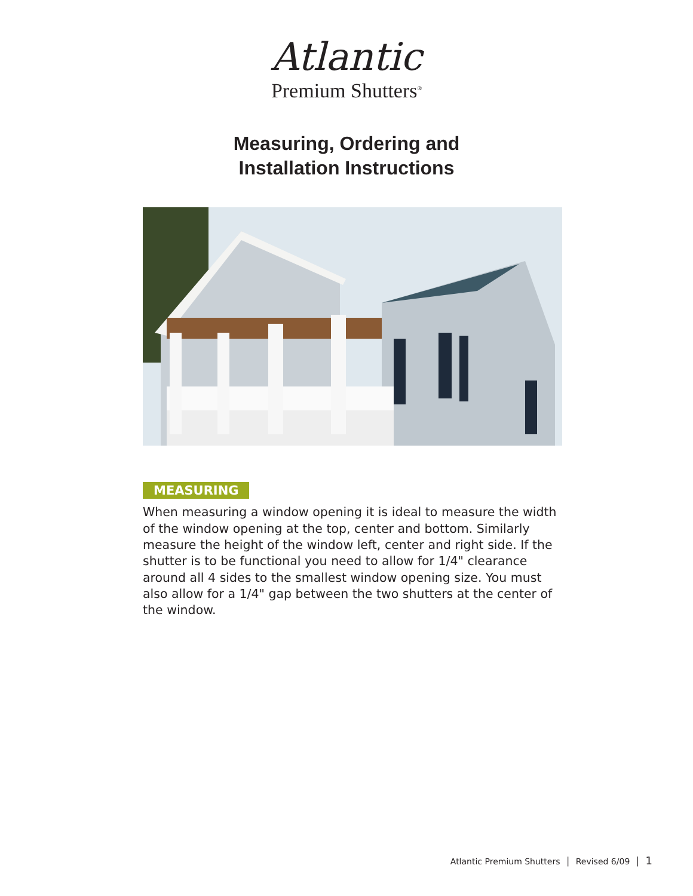Atlantic
Premium Shutters<sup>®</sup>
Measuring, Ordering and
Installation Instructions
MEASURING
When measuring a window opening it is ideal to measure the width of the window opening at the top, center and bottom. Similarly measure the height of the window left, center and right side. If the shutter is to be functional you need to allow for 1/4" clearance around all 4 sides to the smallest window opening size. You must also allow for a 1/4" gap between the two shutters at the center of the window.
Atlantic Premium Shutters │ Revised 6/09 │ 1